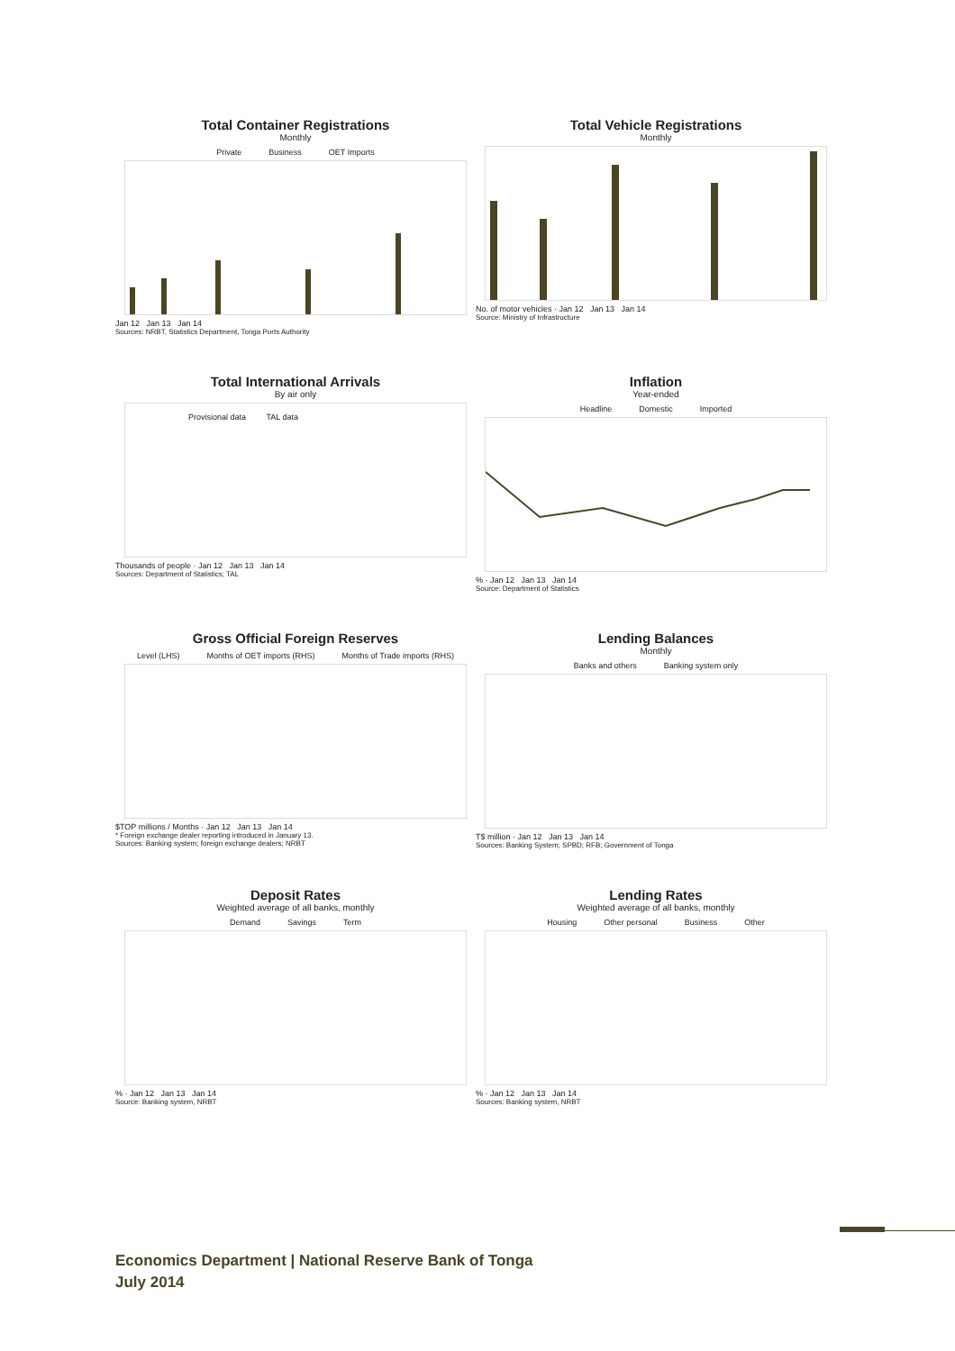Total Container Registrations
Monthly
Private Business OET Imports
Jan 12 Jan 13 Jan 14
Sources: NRBT, Statistics Department, Tonga Ports Authority
Total Vehicle Registrations
Monthly
No. of motor vehicles · Jan 12 Jan 13 Jan 14
Source: Ministry of Infrastructure
Total International Arrivals
By air only
Provisional data TAL data
Thousands of people · Jan 12 Jan 13 Jan 14
Sources: Department of Statistics; TAL
Inflation
Year-ended
Headline Domestic Imported
% · Jan 12 Jan 13 Jan 14
Source: Department of Statistics
Gross Official Foreign Reserves
Level (LHS) Months of OET imports (RHS) Months of Trade imports (RHS)
$TOP millions / Months · Jan 12 Jan 13 Jan 14
* Foreign exchange dealer reporting introduced in January 13.
Sources: Banking system; foreign exchange dealers; NRBT
Lending Balances
Monthly
Banks and others Banking system only
T$ million · Jan 12 Jan 13 Jan 14
Sources: Banking System; SPBD; RFB; Government of Tonga
Deposit Rates
Weighted average of all banks, monthly
Demand Savings Term
% · Jan 12 Jan 13 Jan 14
Source: Banking system, NRBT
Lending Rates
Weighted average of all banks, monthly
Housing Other personal Business Other
% · Jan 12 Jan 13 Jan 14
Sources: Banking system, NRBT
Economics Department | National Reserve Bank of Tonga
July 2014